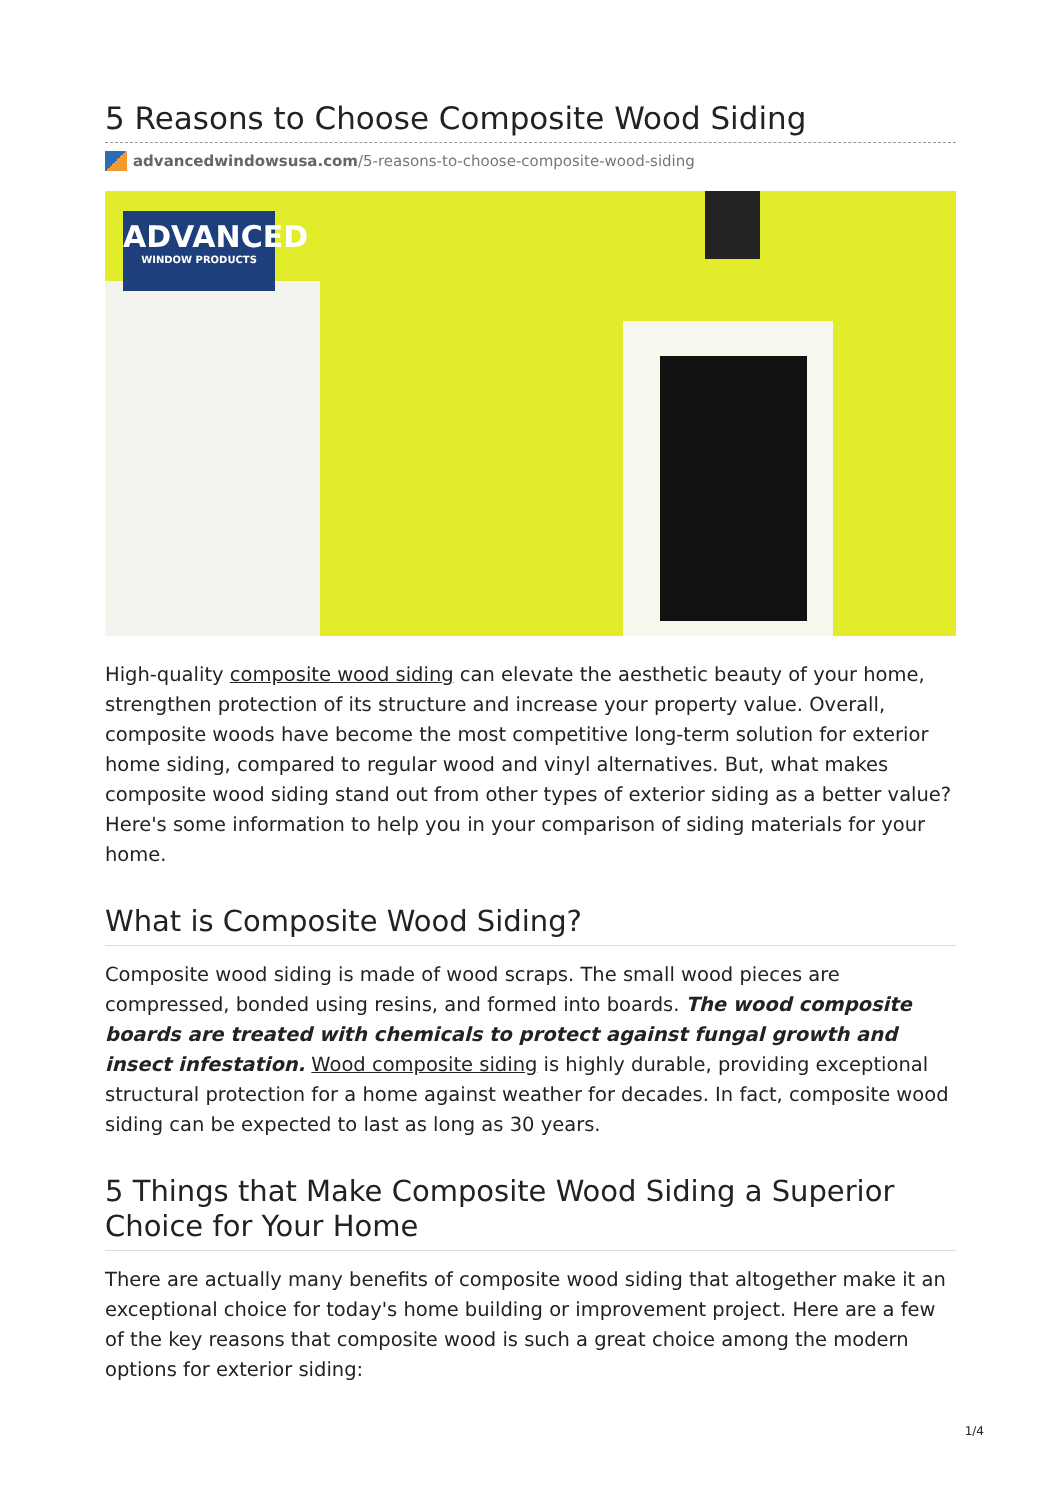5 Reasons to Choose Composite Wood Siding
advancedwindowsusa.com /5-reasons-to-choose-composite-wood-siding
ADVANCED
WINDOW PRODUCTS
High-quality composite wood siding can elevate the aesthetic beauty of your home, strengthen protection of its structure and increase your property value. Overall, composite woods have become the most competitive long-term solution for exterior home siding, compared to regular wood and vinyl alternatives. But, what makes composite wood siding stand out from other types of exterior siding as a better value? Here's some information to help you in your comparison of siding materials for your home.
What is Composite Wood Siding?
Composite wood siding is made of wood scraps. The small wood pieces are compressed, bonded using resins, and formed into boards. The wood composite boards are treated with chemicals to protect against fungal growth and insect infestation. Wood composite siding is highly durable, providing exceptional structural protection for a home against weather for decades. In fact, composite wood siding can be expected to last as long as 30 years.
5 Things that Make Composite Wood Siding a Superior Choice for Your Home
There are actually many benefits of composite wood siding that altogether make it an exceptional choice for today's home building or improvement project. Here are a few of the key reasons that composite wood is such a great choice among the modern options for exterior siding:
1/4